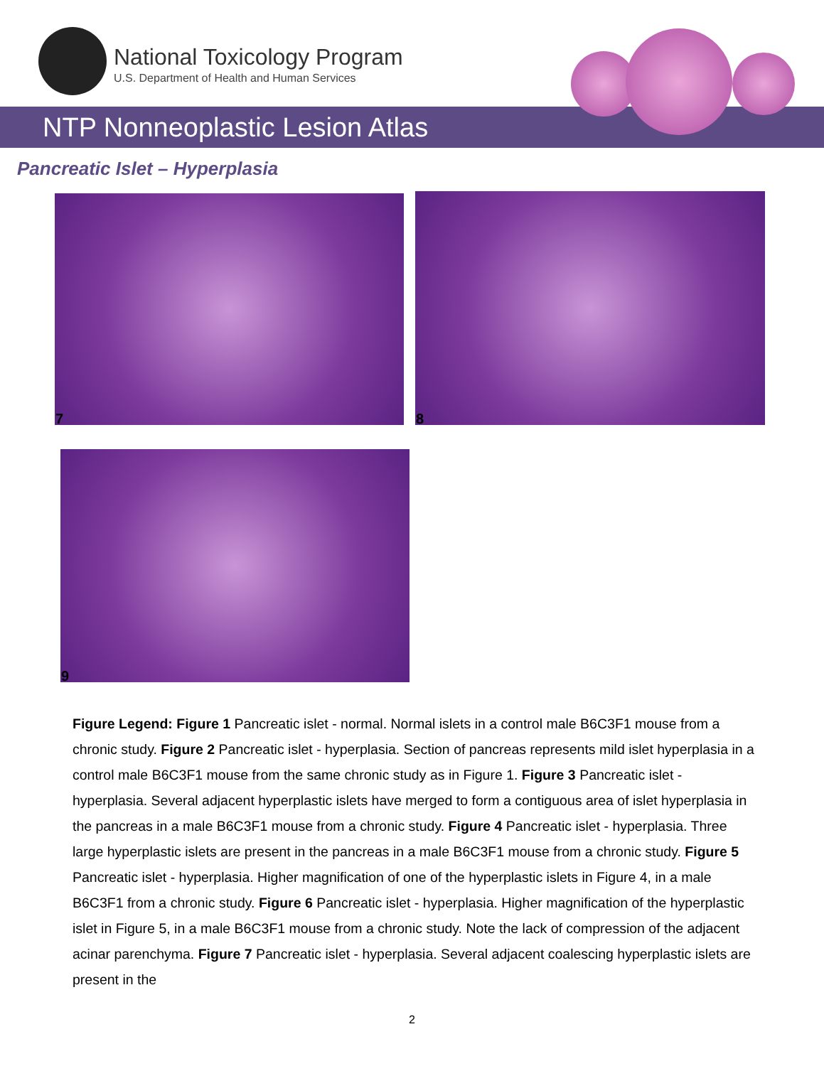National Toxicology Program
U.S. Department of Health and Human Services
NTP Nonneoplastic Lesion Atlas
Pancreatic Islet – Hyperplasia
7 8
9
Figure Legend: Figure 1 Pancreatic islet - normal. Normal islets in a control male B6C3F1 mouse from a chronic study. Figure 2 Pancreatic islet - hyperplasia. Section of pancreas represents mild islet hyperplasia in a control male B6C3F1 mouse from the same chronic study as in Figure 1. Figure 3 Pancreatic islet - hyperplasia. Several adjacent hyperplastic islets have merged to form a contiguous area of islet hyperplasia in the pancreas in a male B6C3F1 mouse from a chronic study. Figure 4 Pancreatic islet - hyperplasia. Three large hyperplastic islets are present in the pancreas in a male B6C3F1 mouse from a chronic study. Figure 5 Pancreatic islet - hyperplasia. Higher magnification of one of the hyperplastic islets in Figure 4, in a male B6C3F1 from a chronic study. Figure 6 Pancreatic islet - hyperplasia. Higher magnification of the hyperplastic islet in Figure 5, in a male B6C3F1 mouse from a chronic study. Note the lack of compression of the adjacent acinar parenchyma. Figure 7 Pancreatic islet - hyperplasia. Several adjacent coalescing hyperplastic islets are present in the
2